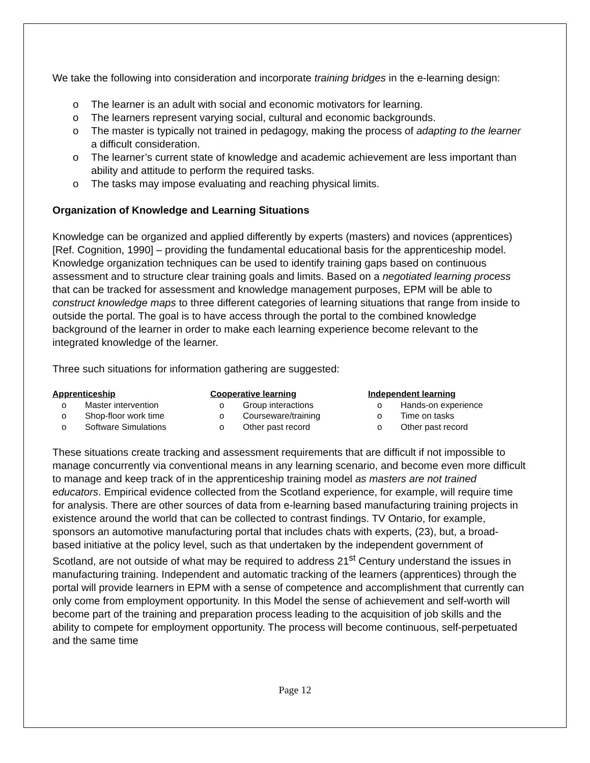We take the following into consideration and incorporate training bridges in the e-learning design:
o The learner is an adult with social and economic motivators for learning.
o The learners represent varying social, cultural and economic backgrounds.
o The master is typically not trained in pedagogy, making the process of adapting to the learner a difficult consideration.
o The learner’s current state of knowledge and academic achievement are less important than ability and attitude to perform the required tasks.
o The tasks may impose evaluating and reaching physical limits.
Organization of Knowledge and Learning Situations
Knowledge can be organized and applied differently by experts (masters) and novices (apprentices) [Ref. Cognition, 1990] – providing the fundamental educational basis for the apprenticeship model. Knowledge organization techniques can be used to identify training gaps based on continuous assessment and to structure clear training goals and limits. Based on a negotiated learning process that can be tracked for assessment and knowledge management purposes, EPM will be able to construct knowledge maps to three different categories of learning situations that range from inside to outside the portal. The goal is to have access through the portal to the combined knowledge background of the learner in order to make each learning experience become relevant to the integrated knowledge of the learner.
Three such situations for information gathering are suggested:
Apprenticeship
o Master intervention
o Shop-floor work time
o Software Simulations
Cooperative learning
o Group interactions
o Courseware/training
o Other past record
Independent learning
o Hands-on experience
o Time on tasks
o Other past record
These situations create tracking and assessment requirements that are difficult if not impossible to manage concurrently via conventional means in any learning scenario, and become even more difficult to manage and keep track of in the apprenticeship training model as masters are not trained educators. Empirical evidence collected from the Scotland experience, for example, will require time for analysis. There are other sources of data from e-learning based manufacturing training projects in existence around the world that can be collected to contrast findings. TV Ontario, for example, sponsors an automotive manufacturing portal that includes chats with experts, (23), but, a broad-based initiative at the policy level, such as that undertaken by the independent government of Scotland, are not outside of what may be required to address 21<sup>st</sup> Century understand the issues in manufacturing training. Independent and automatic tracking of the learners (apprentices) through the portal will provide learners in EPM with a sense of competence and accomplishment that currently can only come from employment opportunity. In this Model the sense of achievement and self-worth will become part of the training and preparation process leading to the acquisition of job skills and the ability to compete for employment opportunity. The process will become continuous, self-perpetuated and the same time
Page 12